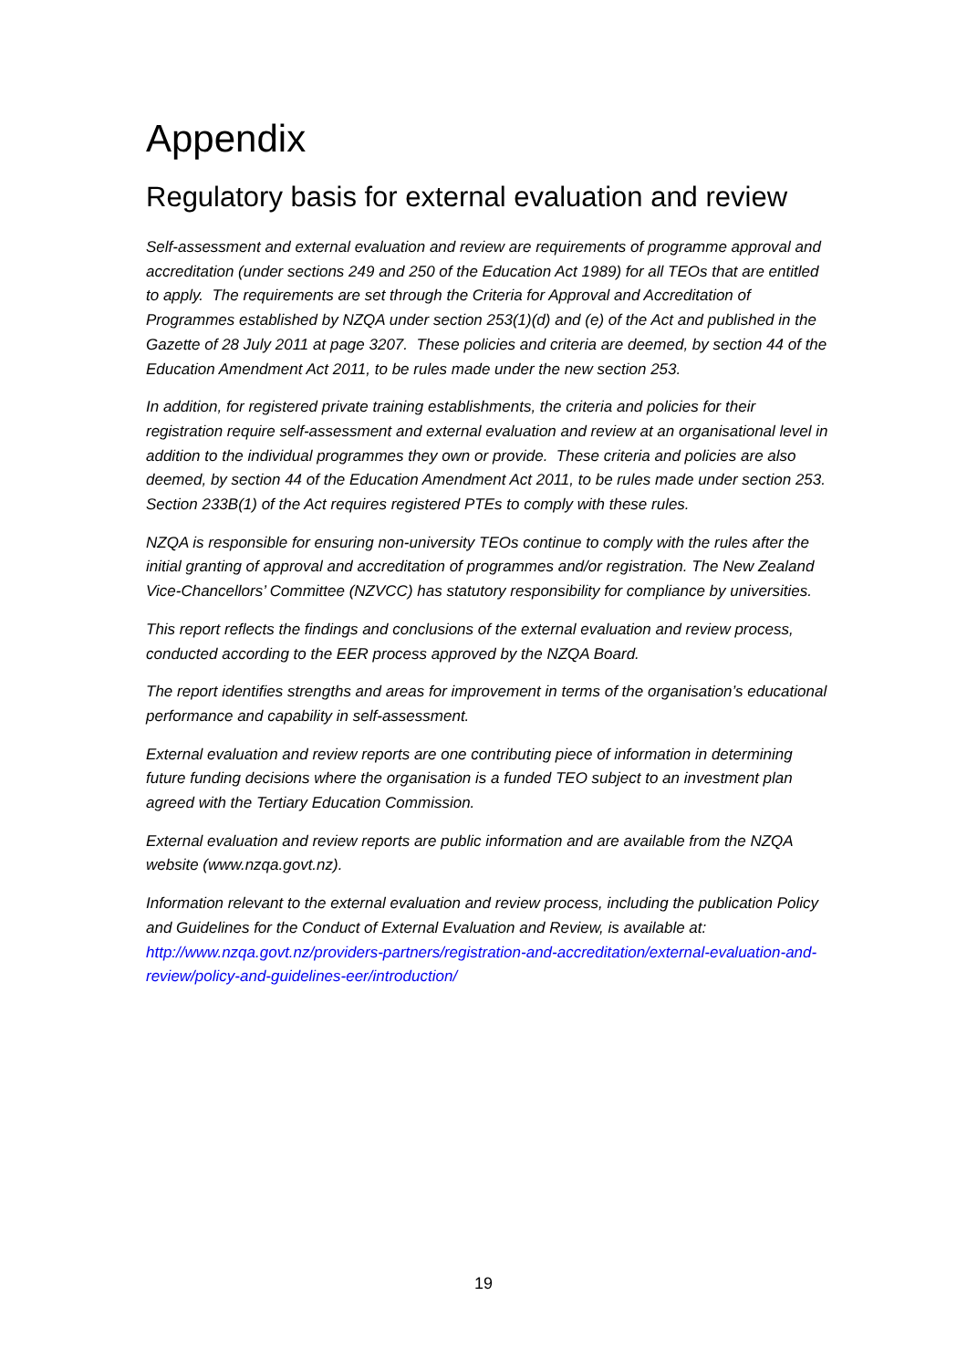Appendix
Regulatory basis for external evaluation and review
Self-assessment and external evaluation and review are requirements of programme approval and accreditation (under sections 249 and 250 of the Education Act 1989) for all TEOs that are entitled to apply. The requirements are set through the Criteria for Approval and Accreditation of Programmes established by NZQA under section 253(1)(d) and (e) of the Act and published in the Gazette of 28 July 2011 at page 3207. These policies and criteria are deemed, by section 44 of the Education Amendment Act 2011, to be rules made under the new section 253.
In addition, for registered private training establishments, the criteria and policies for their registration require self-assessment and external evaluation and review at an organisational level in addition to the individual programmes they own or provide. These criteria and policies are also deemed, by section 44 of the Education Amendment Act 2011, to be rules made under section 253. Section 233B(1) of the Act requires registered PTEs to comply with these rules.
NZQA is responsible for ensuring non-university TEOs continue to comply with the rules after the initial granting of approval and accreditation of programmes and/or registration. The New Zealand Vice-Chancellors’ Committee (NZVCC) has statutory responsibility for compliance by universities.
This report reflects the findings and conclusions of the external evaluation and review process, conducted according to the EER process approved by the NZQA Board.
The report identifies strengths and areas for improvement in terms of the organisation’s educational performance and capability in self-assessment.
External evaluation and review reports are one contributing piece of information in determining future funding decisions where the organisation is a funded TEO subject to an investment plan agreed with the Tertiary Education Commission.
External evaluation and review reports are public information and are available from the NZQA website (www.nzqa.govt.nz).
Information relevant to the external evaluation and review process, including the publication Policy and Guidelines for the Conduct of External Evaluation and Review, is available at: http://www.nzqa.govt.nz/providers-partners/registration-and-accreditation/external-evaluation-and-review/policy-and-guidelines-eer/introduction/
19